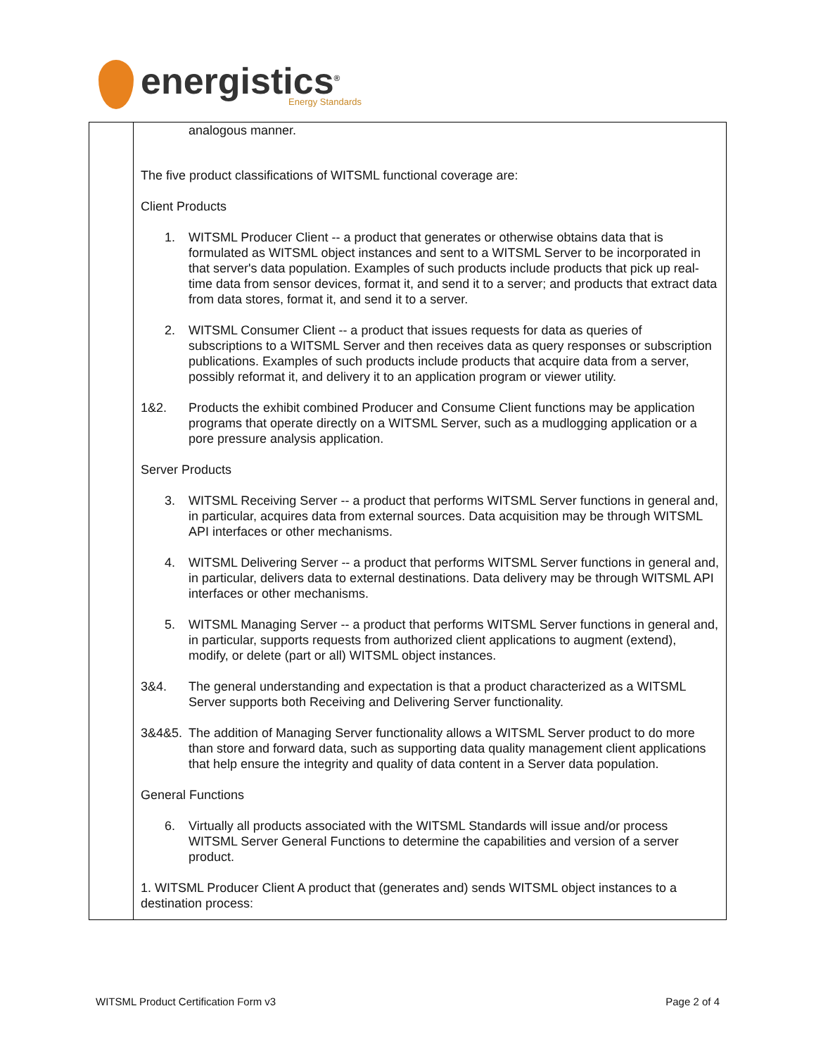energistics<sup>®</sup>
Energy Standards
| | analogous manner. The five product classifications of WITSML functional coverage are: Client Products 1. WITSML Producer Client -- a product that generates or otherwise obtains data that is formulated as WITSML object instances and sent to a WITSML Server to be incorporated in that server's data population. Examples of such products include products that pick up real-time data from sensor devices, format it, and send it to a server; and products that extract data from data stores, format it, and send it to a server. 2. WITSML Consumer Client -- a product that issues requests for data as queries of subscriptions to a WITSML Server and then receives data as query responses or subscription publications. Examples of such products include products that acquire data from a server, possibly reformat it, and delivery it to an application program or viewer utility. 1&2. Products the exhibit combined Producer and Consume Client functions may be application programs that operate directly on a WITSML Server, such as a mudlogging application or a pore pressure analysis application. Server Products 3. WITSML Receiving Server -- a product that performs WITSML Server functions in general and, in particular, acquires data from external sources. Data acquisition may be through WITSML API interfaces or other mechanisms. 4. WITSML Delivering Server -- a product that performs WITSML Server functions in general and, in particular, delivers data to external destinations. Data delivery may be through WITSML API interfaces or other mechanisms. 5. WITSML Managing Server -- a product that performs WITSML Server functions in general and, in particular, supports requests from authorized client applications to augment (extend), modify, or delete (part or all) WITSML object instances. 3&4. The general understanding and expectation is that a product characterized as a WITSML Server supports both Receiving and Delivering Server functionality. 3&4&5. The addition of Managing Server functionality allows a WITSML Server product to do more than store and forward data, such as supporting data quality management client applications that help ensure the integrity and quality of data content in a Server data population. General Functions 6. Virtually all products associated with the WITSML Standards will issue and/or process WITSML Server General Functions to determine the capabilities and version of a server product. 1. WITSML Producer Client A product that (generates and) sends WITSML object instances to a destination process: |
WITSML Product Certification Form v3 Page 2 of 4